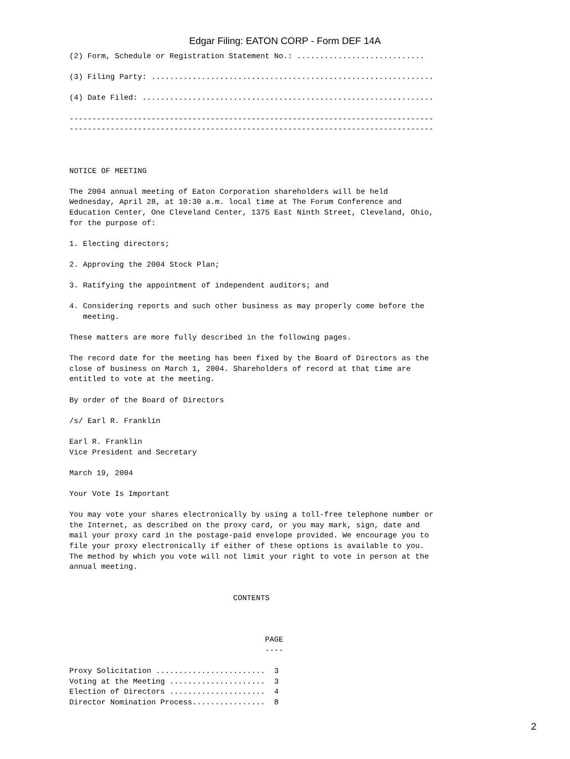Edgar Filing: EATON CORP - Form DEF 14A
(2) Form, Schedule or Registration Statement No.: ............................

(3) Filing Party: ..............................................................

(4) Date Filed: ................................................................

--------------------------------------------------------------------------------
--------------------------------------------------------------------------------



NOTICE OF MEETING

The 2004 annual meeting of Eaton Corporation shareholders will be held
Wednesday, April 28, at 10:30 a.m. local time at The Forum Conference and
Education Center, One Cleveland Center, 1375 East Ninth Street, Cleveland, Ohio,
for the purpose of:

1. Electing directors;

2. Approving the 2004 Stock Plan;

3. Ratifying the appointment of independent auditors; and

4. Considering reports and such other business as may properly come before the
   meeting.

These matters are more fully described in the following pages.

The record date for the meeting has been fixed by the Board of Directors as the
close of business on March 1, 2004. Shareholders of record at that time are
entitled to vote at the meeting.

By order of the Board of Directors

/s/ Earl R. Franklin

Earl R. Franklin
Vice President and Secretary

March 19, 2004

Your Vote Is Important

You may vote your shares electronically by using a toll-free telephone number or
the Internet, as described on the proxy card, or you may mark, sign, date and
mail your proxy card in the postage-paid envelope provided. We encourage you to
file your proxy electronically if either of these options is available to you.
The method by which you vote will not limit your right to vote in person at the
annual meeting.


                                    CONTENTS



                                           PAGE
                                           ----

Proxy Solicitation ........................  3
Voting at the Meeting .....................  3
Election of Directors .....................  4
Director Nomination Process................  8
2